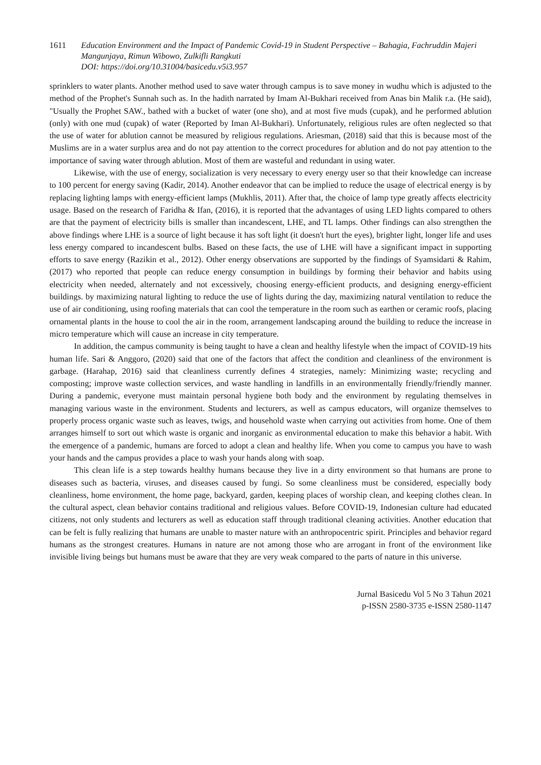1611 Education Environment and the Impact of Pandemic Covid-19 in Student Perspective – Bahagia, Fachruddin Majeri Mangunjaya, Rimun Wibowo, Zulkifli Rangkuti
DOI: https://doi.org/10.31004/basicedu.v5i3.957
sprinklers to water plants. Another method used to save water through campus is to save money in wudhu which is adjusted to the method of the Prophet's Sunnah such as. In the hadith narrated by Imam Al-Bukhari received from Anas bin Malik r.a. (He said), "Usually the Prophet SAW., bathed with a bucket of water (one sho), and at most five muds (cupak), and he performed ablution (only) with one mud (cupak) of water (Reported by Iman Al-Bukhari). Unfortunately, religious rules are often neglected so that the use of water for ablution cannot be measured by religious regulations. Ariesman, (2018) said that this is because most of the Muslims are in a water surplus area and do not pay attention to the correct procedures for ablution and do not pay attention to the importance of saving water through ablution. Most of them are wasteful and redundant in using water.
Likewise, with the use of energy, socialization is very necessary to every energy user so that their knowledge can increase to 100 percent for energy saving (Kadir, 2014). Another endeavor that can be implied to reduce the usage of electrical energy is by replacing lighting lamps with energy-efficient lamps (Mukhlis, 2011). After that, the choice of lamp type greatly affects electricity usage. Based on the research of Faridha & Ifan, (2016), it is reported that the advantages of using LED lights compared to others are that the payment of electricity bills is smaller than incandescent, LHE, and TL lamps. Other findings can also strengthen the above findings where LHE is a source of light because it has soft light (it doesn't hurt the eyes), brighter light, longer life and uses less energy compared to incandescent bulbs. Based on these facts, the use of LHE will have a significant impact in supporting efforts to save energy (Razikin et al., 2012). Other energy observations are supported by the findings of Syamsidarti & Rahim, (2017) who reported that people can reduce energy consumption in buildings by forming their behavior and habits using electricity when needed, alternately and not excessively, choosing energy-efficient products, and designing energy-efficient buildings. by maximizing natural lighting to reduce the use of lights during the day, maximizing natural ventilation to reduce the use of air conditioning, using roofing materials that can cool the temperature in the room such as earthen or ceramic roofs, placing ornamental plants in the house to cool the air in the room, arrangement landscaping around the building to reduce the increase in micro temperature which will cause an increase in city temperature.
In addition, the campus community is being taught to have a clean and healthy lifestyle when the impact of COVID-19 hits human life. Sari & Anggoro, (2020) said that one of the factors that affect the condition and cleanliness of the environment is garbage. (Harahap, 2016) said that cleanliness currently defines 4 strategies, namely: Minimizing waste; recycling and composting; improve waste collection services, and waste handling in landfills in an environmentally friendly/friendly manner. During a pandemic, everyone must maintain personal hygiene both body and the environment by regulating themselves in managing various waste in the environment. Students and lecturers, as well as campus educators, will organize themselves to properly process organic waste such as leaves, twigs, and household waste when carrying out activities from home. One of them arranges himself to sort out which waste is organic and inorganic as environmental education to make this behavior a habit. With the emergence of a pandemic, humans are forced to adopt a clean and healthy life. When you come to campus you have to wash your hands and the campus provides a place to wash your hands along with soap.
This clean life is a step towards healthy humans because they live in a dirty environment so that humans are prone to diseases such as bacteria, viruses, and diseases caused by fungi. So some cleanliness must be considered, especially body cleanliness, home environment, the home page, backyard, garden, keeping places of worship clean, and keeping clothes clean. In the cultural aspect, clean behavior contains traditional and religious values. Before COVID-19, Indonesian culture had educated citizens, not only students and lecturers as well as education staff through traditional cleaning activities. Another education that can be felt is fully realizing that humans are unable to master nature with an anthropocentric spirit. Principles and behavior regard humans as the strongest creatures. Humans in nature are not among those who are arrogant in front of the environment like invisible living beings but humans must be aware that they are very weak compared to the parts of nature in this universe.
Jurnal Basicedu Vol 5 No 3 Tahun 2021
p-ISSN 2580-3735 e-ISSN 2580-1147